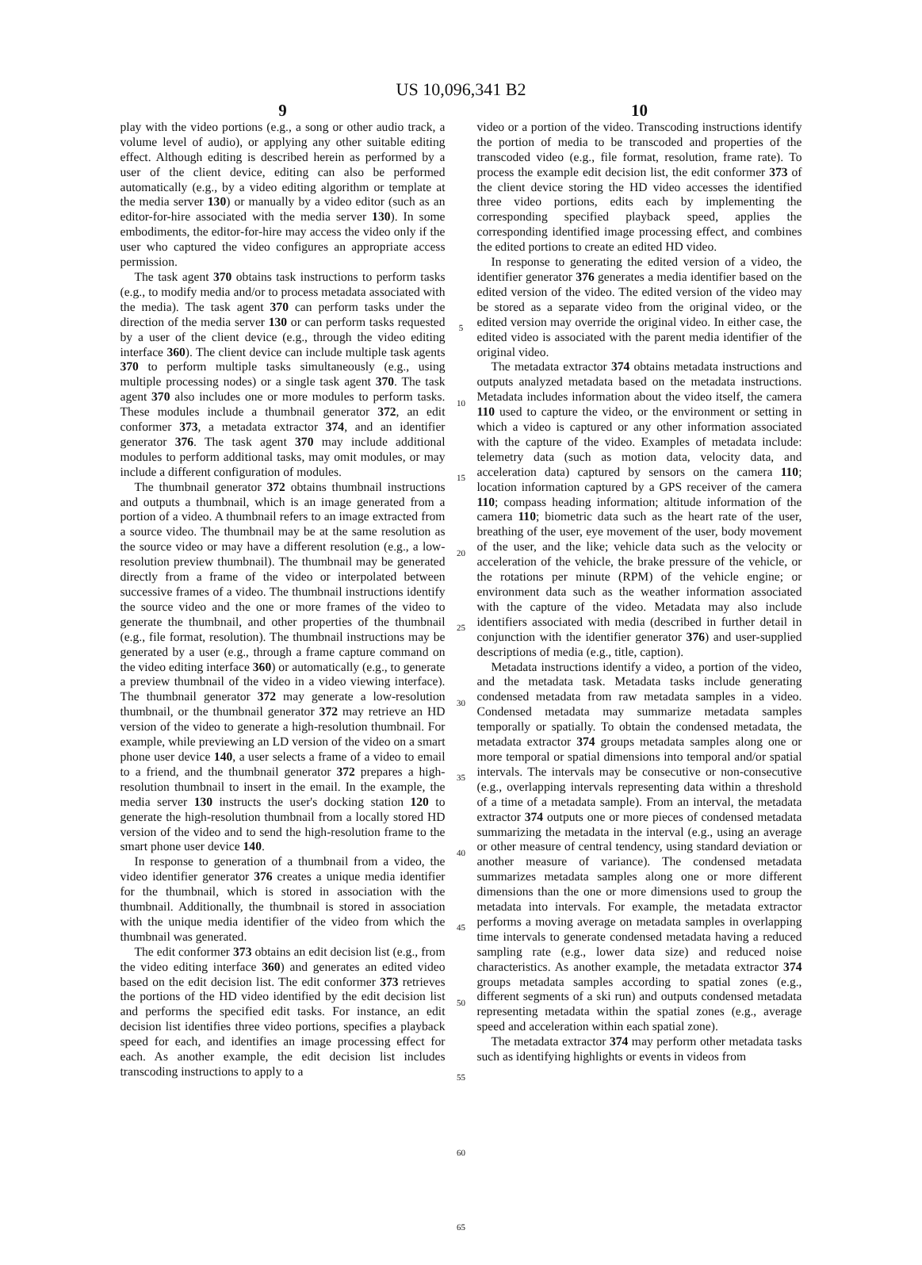US 10,096,341 B2
9
play with the video portions (e.g., a song or other audio track, a volume level of audio), or applying any other suitable editing effect. Although editing is described herein as performed by a user of the client device, editing can also be performed automatically (e.g., by a video editing algorithm or template at the media server 130) or manually by a video editor (such as an editor-for-hire associated with the media server 130). In some embodiments, the editor-for-hire may access the video only if the user who captured the video configures an appropriate access permission.
The task agent 370 obtains task instructions to perform tasks (e.g., to modify media and/or to process metadata associated with the media). The task agent 370 can perform tasks under the direction of the media server 130 or can perform tasks requested by a user of the client device (e.g., through the video editing interface 360). The client device can include multiple task agents 370 to perform multiple tasks simultaneously (e.g., using multiple processing nodes) or a single task agent 370. The task agent 370 also includes one or more modules to perform tasks. These modules include a thumbnail generator 372, an edit conformer 373, a metadata extractor 374, and an identifier generator 376. The task agent 370 may include additional modules to perform additional tasks, may omit modules, or may include a different configuration of modules.
The thumbnail generator 372 obtains thumbnail instructions and outputs a thumbnail, which is an image generated from a portion of a video. A thumbnail refers to an image extracted from a source video. The thumbnail may be at the same resolution as the source video or may have a different resolution (e.g., a low-resolution preview thumbnail). The thumbnail may be generated directly from a frame of the video or interpolated between successive frames of a video. The thumbnail instructions identify the source video and the one or more frames of the video to generate the thumbnail, and other properties of the thumbnail (e.g., file format, resolution). The thumbnail instructions may be generated by a user (e.g., through a frame capture command on the video editing interface 360) or automatically (e.g., to generate a preview thumbnail of the video in a video viewing interface). The thumbnail generator 372 may generate a low-resolution thumbnail, or the thumbnail generator 372 may retrieve an HD version of the video to generate a high-resolution thumbnail. For example, while previewing an LD version of the video on a smart phone user device 140, a user selects a frame of a video to email to a friend, and the thumbnail generator 372 prepares a high-resolution thumbnail to insert in the email. In the example, the media server 130 instructs the user's docking station 120 to generate the high-resolution thumbnail from a locally stored HD version of the video and to send the high-resolution frame to the smart phone user device 140.
In response to generation of a thumbnail from a video, the video identifier generator 376 creates a unique media identifier for the thumbnail, which is stored in association with the thumbnail. Additionally, the thumbnail is stored in association with the unique media identifier of the video from which the thumbnail was generated.
The edit conformer 373 obtains an edit decision list (e.g., from the video editing interface 360) and generates an edited video based on the edit decision list. The edit conformer 373 retrieves the portions of the HD video identified by the edit decision list and performs the specified edit tasks. For instance, an edit decision list identifies three video portions, specifies a playback speed for each, and identifies an image processing effect for each. As another example, the edit decision list includes transcoding instructions to apply to a
5
10
15
20
25
30
35
40
45
50
55
60
65
10
video or a portion of the video. Transcoding instructions identify the portion of media to be transcoded and properties of the transcoded video (e.g., file format, resolution, frame rate). To process the example edit decision list, the edit conformer 373 of the client device storing the HD video accesses the identified three video portions, edits each by implementing the corresponding specified playback speed, applies the corresponding identified image processing effect, and combines the edited portions to create an edited HD video.
In response to generating the edited version of a video, the identifier generator 376 generates a media identifier based on the edited version of the video. The edited version of the video may be stored as a separate video from the original video, or the edited version may override the original video. In either case, the edited video is associated with the parent media identifier of the original video.
The metadata extractor 374 obtains metadata instructions and outputs analyzed metadata based on the metadata instructions. Metadata includes information about the video itself, the camera 110 used to capture the video, or the environment or setting in which a video is captured or any other information associated with the capture of the video. Examples of metadata include: telemetry data (such as motion data, velocity data, and acceleration data) captured by sensors on the camera 110; location information captured by a GPS receiver of the camera 110; compass heading information; altitude information of the camera 110; biometric data such as the heart rate of the user, breathing of the user, eye movement of the user, body movement of the user, and the like; vehicle data such as the velocity or acceleration of the vehicle, the brake pressure of the vehicle, or the rotations per minute (RPM) of the vehicle engine; or environment data such as the weather information associated with the capture of the video. Metadata may also include identifiers associated with media (described in further detail in conjunction with the identifier generator 376) and user-supplied descriptions of media (e.g., title, caption).
Metadata instructions identify a video, a portion of the video, and the metadata task. Metadata tasks include generating condensed metadata from raw metadata samples in a video. Condensed metadata may summarize metadata samples temporally or spatially. To obtain the condensed metadata, the metadata extractor 374 groups metadata samples along one or more temporal or spatial dimensions into temporal and/or spatial intervals. The intervals may be consecutive or non-consecutive (e.g., overlapping intervals representing data within a threshold of a time of a metadata sample). From an interval, the metadata extractor 374 outputs one or more pieces of condensed metadata summarizing the metadata in the interval (e.g., using an average or other measure of central tendency, using standard deviation or another measure of variance). The condensed metadata summarizes metadata samples along one or more different dimensions than the one or more dimensions used to group the metadata into intervals. For example, the metadata extractor performs a moving average on metadata samples in overlapping time intervals to generate condensed metadata having a reduced sampling rate (e.g., lower data size) and reduced noise characteristics. As another example, the metadata extractor 374 groups metadata samples according to spatial zones (e.g., different segments of a ski run) and outputs condensed metadata representing metadata within the spatial zones (e.g., average speed and acceleration within each spatial zone).
The metadata extractor 374 may perform other metadata tasks such as identifying highlights or events in videos from